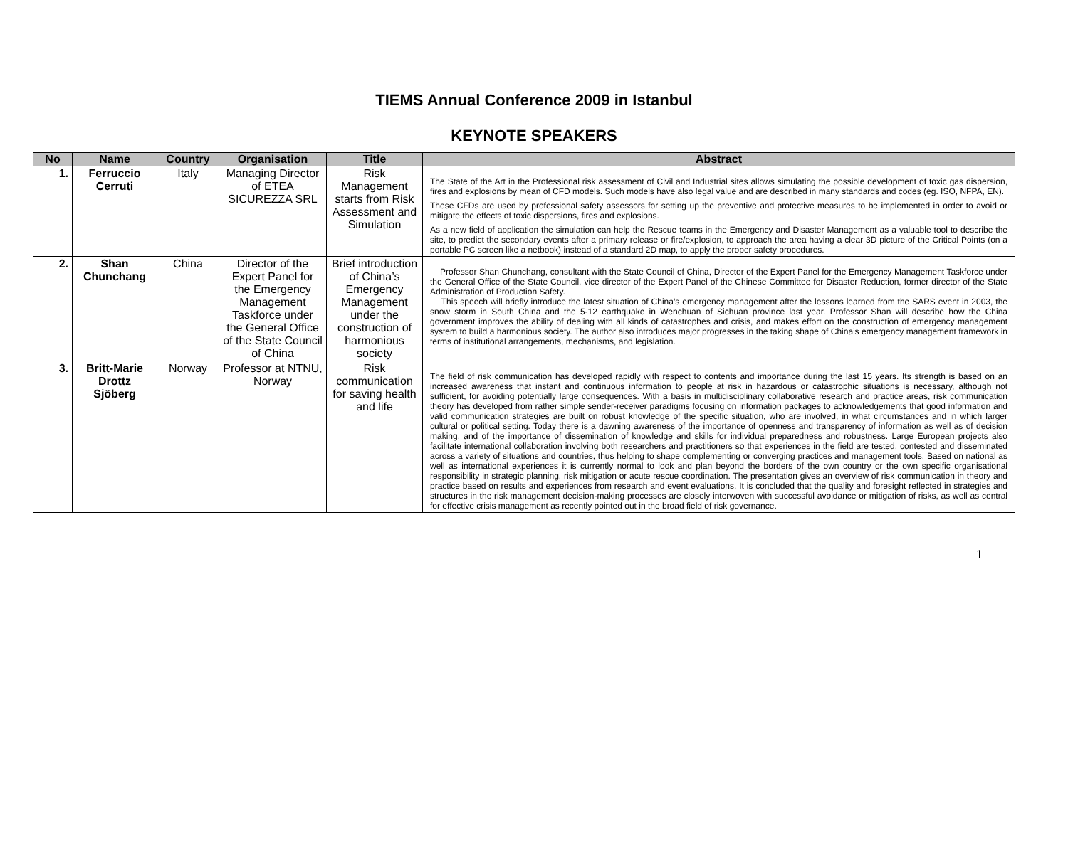TIEMS Annual Conference 2009 in Istanbul
KEYNOTE SPEAKERS
| No | Name | Country | Organisation | Title | Abstract |
| --- | --- | --- | --- | --- | --- |
| 1. | Ferruccio Cerruti | Italy | Managing Director of ETEA SICUREZZA SRL | Risk Management starts from Risk Assessment and Simulation | The State of the Art in the Professional risk assessment of Civil and Industrial sites allows simulating the possible development of toxic gas dispersion, fires and explosions by mean of CFD models. Such models have also legal value and are described in many standards and codes (eg. ISO, NFPA, EN). These CFDs are used by professional safety assessors for setting up the preventive and protective measures to be implemented in order to avoid or mitigate the effects of toxic dispersions, fires and explosions. As a new field of application the simulation can help the Rescue teams in the Emergency and Disaster Management as a valuable tool to describe the site, to predict the secondary events after a primary release or fire/explosion, to approach the area having a clear 3D picture of the Critical Points (on a portable PC screen like a netbook) instead of a standard 2D map, to apply the proper safety procedures. |
| 2. | Shan Chunchang | China | Director of the Expert Panel for the Emergency Management Taskforce under the General Office of the State Council of China | Brief introduction of China’s Emergency Management under the construction of harmonious society | Professor Shan Chunchang, consultant with the State Council of China, Director of the Expert Panel for the Emergency Management Taskforce under the General Office of the State Council, vice director of the Expert Panel of the Chinese Committee for Disaster Reduction, former director of the State Administration of Production Safety. This speech will briefly introduce the latest situation of China’s emergency management after the lessons learned from the SARS event in 2003, the snow storm in South China and the 5-12 earthquake in Wenchuan of Sichuan province last year. Professor Shan will describe how the China government improves the ability of dealing with all kinds of catastrophes and crisis, and makes effort on the construction of emergency management system to build a harmonious society. The author also introduces major progresses in the taking shape of China’s emergency management framework in terms of institutional arrangements, mechanisms, and legislation. |
| 3. | Britt-Marie Drottz Sjöberg | Norway | Professor at NTNU, Norway | Risk communication for saving health and life | The field of risk communication has developed rapidly with respect to contents and importance during the last 15 years. Its strength is based on an increased awareness that instant and continuous information to people at risk in hazardous or catastrophic situations is necessary, although not sufficient, for avoiding potentially large consequences. With a basis in multidisciplinary collaborative research and practice areas, risk communication theory has developed from rather simple sender-receiver paradigms focusing on information packages to acknowledgements that good information and valid communication strategies are built on robust knowledge of the specific situation, who are involved, in what circumstances and in which larger cultural or political setting. Today there is a dawning awareness of the importance of openness and transparency of information as well as of decision making, and of the importance of dissemination of knowledge and skills for individual preparedness and robustness. Large European projects also facilitate international collaboration involving both researchers and practitioners so that experiences in the field are tested, contested and disseminated across a variety of situations and countries, thus helping to shape complementing or converging practices and management tools. Based on national as well as international experiences it is currently normal to look and plan beyond the borders of the own country or the own specific organisational responsibility in strategic planning, risk mitigation or acute rescue coordination. The presentation gives an overview of risk communication in theory and practice based on results and experiences from research and event evaluations. It is concluded that the quality and foresight reflected in strategies and structures in the risk management decision-making processes are closely interwoven with successful avoidance or mitigation of risks, as well as central for effective crisis management as recently pointed out in the broad field of risk governance. |
1